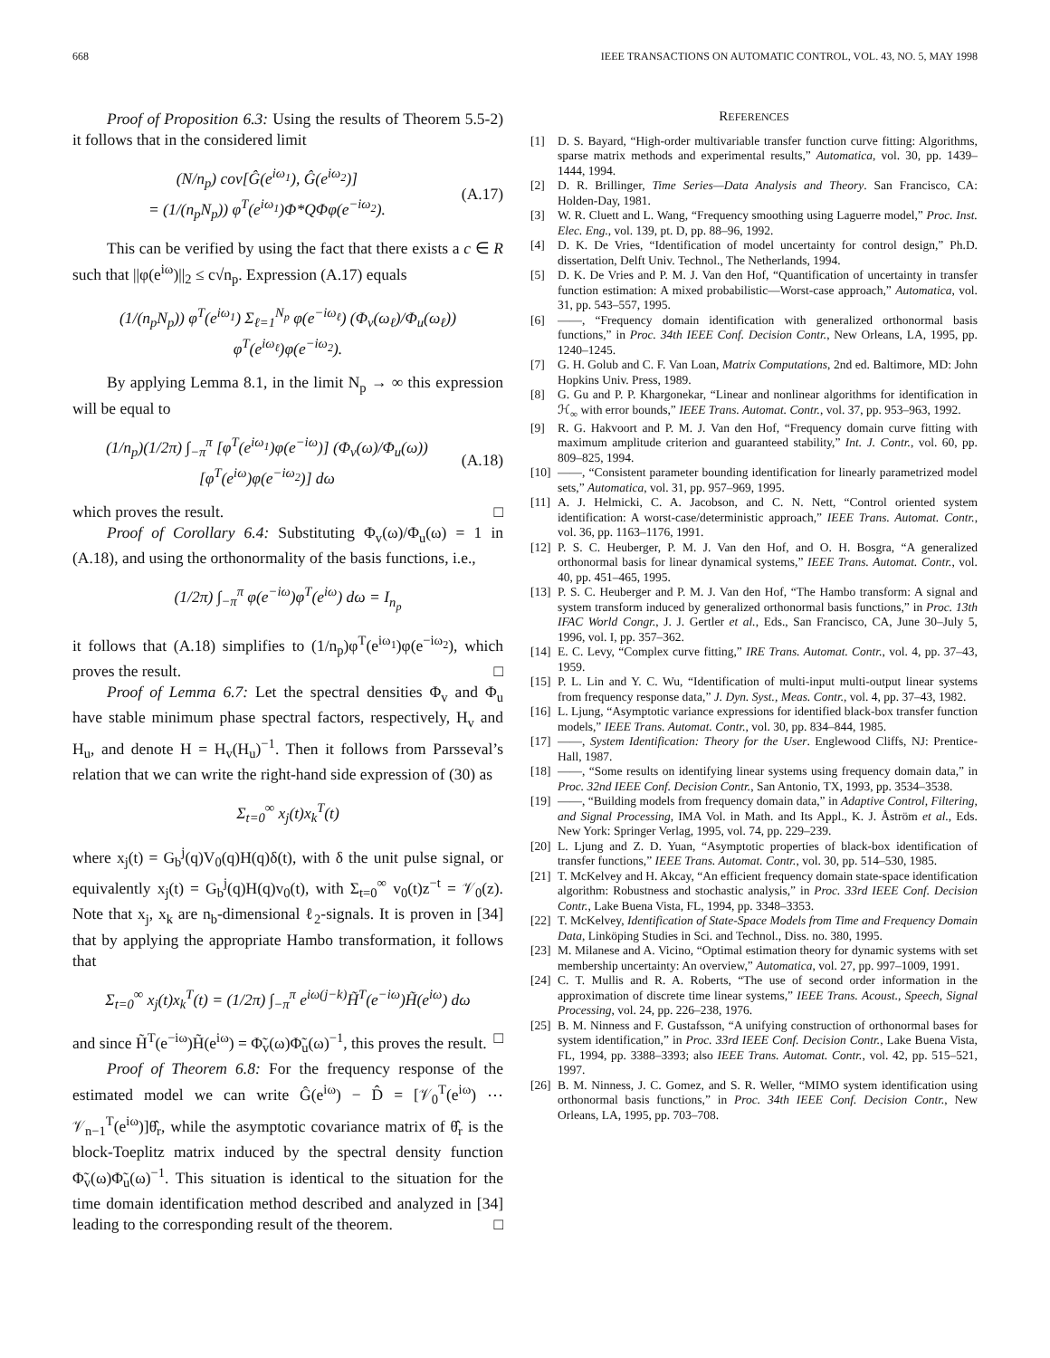668 IEEE TRANSACTIONS ON AUTOMATIC CONTROL, VOL. 43, NO. 5, MAY 1998
Proof of Proposition 6.3: Using the results of Theorem 5.5-2) it follows that in the considered limit
(N/n<sub>p</sub>) cov[Ĝ(e<sup>iω<sub>1</sub></sup>), Ĝ(e<sup>iω<sub>2</sub></sup>)]
= (1/(n<sub>p</sub>N<sub>p</sub>)) φ<sup>T</sup>(e<sup>iω<sub>1</sub></sup>)Φ*QΦφ(e<sup>−iω<sub>2</sub></sup>). (A.17)
This can be verified by using the fact that there exists a c ∈ R such that ||φ(e<sup>iω</sup>)||<sub>2</sub> ≤ c√n<sub>p</sub>. Expression (A.17) equals
(1/(n<sub>p</sub>N<sub>p</sub>)) φ<sup>T</sup>(e<sup>iω<sub>1</sub></sup>) Σ<sub>ℓ=1</sub><sup>N<sub>p</sub></sup> φ(e<sup>−iω<sub>ℓ</sub></sup>) (Φ<sub>v</sub>(ω<sub>ℓ</sub>)/Φ<sub>u</sub>(ω<sub>ℓ</sub>)) φ<sup>T</sup>(e<sup>iω<sub>ℓ</sub></sup>)φ(e<sup>−iω<sub>2</sub></sup>).
By applying Lemma 8.1, in the limit N<sub>p</sub> → ∞ this expression will be equal to
(1/n<sub>p</sub>)(1/2π) ∫<sub>−π</sub><sup>π</sup> [φ<sup>T</sup>(e<sup>iω<sub>1</sub></sup>)φ(e<sup>−iω</sup>)] (Φ<sub>v</sub>(ω)/Φ<sub>u</sub>(ω)) [φ<sup>T</sup>(e<sup>iω</sup>)φ(e<sup>−iω<sub>2</sub></sup>)] dω (A.18)
which proves the result. □
Proof of Corollary 6.4: Substituting Φ<sub>v</sub>(ω)/Φ<sub>u</sub>(ω) = 1 in (A.18), and using the orthonormality of the basis functions, i.e.,
(1/2π) ∫<sub>−π</sub><sup>π</sup> φ(e<sup>−iω</sup>)φ<sup>T</sup>(e<sup>iω</sup>) dω = I<sub>n<sub>p</sub></sub>
it follows that (A.18) simplifies to (1/n<sub>p</sub>)φ<sup>T</sup>(e<sup>iω<sub>1</sub></sup>)φ(e<sup>−iω<sub>2</sub></sup>), which proves the result. □
Proof of Lemma 6.7: Let the spectral densities Φ<sub>v</sub> and Φ<sub>u</sub> have stable minimum phase spectral factors, respectively, H<sub>v</sub> and H<sub>u</sub>, and denote H = H<sub>v</sub>(H<sub>u</sub>)<sup>−1</sup>. Then it follows from Parsseval’s relation that we can write the right-hand side expression of (30) as
Σ<sub>t=0</sub><sup>∞</sup> x<sub>j</sub>(t)x<sub>k</sub><sup>T</sup>(t)
where x<sub>j</sub>(t) = G<sub>b</sub><sup>j</sup>(q)V<sub>0</sub>(q)H(q)δ(t), with δ the unit pulse signal, or equivalently x<sub>j</sub>(t) = G<sub>b</sub><sup>j</sup>(q)H(q)v<sub>0</sub>(t), with Σ<sub>t=0</sub><sup>∞</sup> v<sub>0</sub>(t)z<sup>−t</sup> = 𝒱<sub>0</sub>(z). Note that x<sub>j</sub>, x<sub>k</sub> are n<sub>b</sub>-dimensional ℓ<sub>2</sub>-signals. It is proven in [34] that by applying the appropriate Hambo transformation, it follows that
Σ<sub>t=0</sub><sup>∞</sup> x<sub>j</sub>(t)x<sub>k</sub><sup>T</sup>(t) = (1/2π) ∫<sub>−π</sub><sup>π</sup> e<sup>iω(j−k)</sup>H̃<sup>T</sup>(e<sup>−iω</sup>)H̃(e<sup>iω</sup>) dω
and since H̃<sup>T</sup>(e<sup>−iω</sup>)H̃(e<sup>iω</sup>) = Φ̃<sub>v</sub>(ω)Φ̃<sub>u</sub>(ω)<sup>−1</sup>, this proves the result. □
Proof of Theorem 6.8: For the frequency response of the estimated model we can write Ĝ(e<sup>iω</sup>) − D̂ = [𝒱<sub>0</sub><sup>T</sup>(e<sup>iω</sup>) ⋯ 𝒱<sub>n−1</sub><sup>T</sup>(e<sup>iω</sup>)]θ̂<sub>r</sub>, while the asymptotic covariance matrix of θ̂<sub>r</sub> is the block-Toeplitz matrix induced by the spectral density function Φ̃<sub>v</sub>(ω)Φ̃<sub>u</sub>(ω)<sup>−1</sup>. This situation is identical to the situation for the time domain identification method described and analyzed in [34] leading to the corresponding result of the theorem. □
REFERENCES
[1] D. S. Bayard, “High-order multivariable transfer function curve fitting: Algorithms, sparse matrix methods and experimental results,” Automatica, vol. 30, pp. 1439–1444, 1994.
[2] D. R. Brillinger, Time Series—Data Analysis and Theory. San Francisco, CA: Holden-Day, 1981.
[3] W. R. Cluett and L. Wang, “Frequency smoothing using Laguerre model,” Proc. Inst. Elec. Eng., vol. 139, pt. D, pp. 88–96, 1992.
[4] D. K. De Vries, “Identification of model uncertainty for control design,” Ph.D. dissertation, Delft Univ. Technol., The Netherlands, 1994.
[5] D. K. De Vries and P. M. J. Van den Hof, “Quantification of uncertainty in transfer function estimation: A mixed probabilistic—Worst-case approach,” Automatica, vol. 31, pp. 543–557, 1995.
[6] ——, “Frequency domain identification with generalized orthonormal basis functions,” in Proc. 34th IEEE Conf. Decision Contr., New Orleans, LA, 1995, pp. 1240–1245.
[7] G. H. Golub and C. F. Van Loan, Matrix Computations, 2nd ed. Baltimore, MD: John Hopkins Univ. Press, 1989.
[8] G. Gu and P. P. Khargonekar, “Linear and nonlinear algorithms for identification in ℋ<sub>∞</sub> with error bounds,” IEEE Trans. Automat. Contr., vol. 37, pp. 953–963, 1992.
[9] R. G. Hakvoort and P. M. J. Van den Hof, “Frequency domain curve fitting with maximum amplitude criterion and guaranteed stability,” Int. J. Contr., vol. 60, pp. 809–825, 1994.
[10] ——, “Consistent parameter bounding identification for linearly parametrized model sets,” Automatica, vol. 31, pp. 957–969, 1995.
[11] A. J. Helmicki, C. A. Jacobson, and C. N. Nett, “Control oriented system identification: A worst-case/deterministic approach,” IEEE Trans. Automat. Contr., vol. 36, pp. 1163–1176, 1991.
[12] P. S. C. Heuberger, P. M. J. Van den Hof, and O. H. Bosgra, “A generalized orthonormal basis for linear dynamical systems,” IEEE Trans. Automat. Contr., vol. 40, pp. 451–465, 1995.
[13] P. S. C. Heuberger and P. M. J. Van den Hof, “The Hambo transform: A signal and system transform induced by generalized orthonormal basis functions,” in Proc. 13th IFAC World Congr., J. J. Gertler et al., Eds., San Francisco, CA, June 30–July 5, 1996, vol. I, pp. 357–362.
[14] E. C. Levy, “Complex curve fitting,” IRE Trans. Automat. Contr., vol. 4, pp. 37–43, 1959.
[15] P. L. Lin and Y. C. Wu, “Identification of multi-input multi-output linear systems from frequency response data,” J. Dyn. Syst., Meas. Contr., vol. 4, pp. 37–43, 1982.
[16] L. Ljung, “Asymptotic variance expressions for identified black-box transfer function models,” IEEE Trans. Automat. Contr., vol. 30, pp. 834–844, 1985.
[17] ——, System Identification: Theory for the User. Englewood Cliffs, NJ: Prentice-Hall, 1987.
[18] ——, “Some results on identifying linear systems using frequency domain data,” in Proc. 32nd IEEE Conf. Decision Contr., San Antonio, TX, 1993, pp. 3534–3538.
[19] ——, “Building models from frequency domain data,” in Adaptive Control, Filtering, and Signal Processing, IMA Vol. in Math. and Its Appl., K. J. Åström et al., Eds. New York: Springer Verlag, 1995, vol. 74, pp. 229–239.
[20] L. Ljung and Z. D. Yuan, “Asymptotic properties of black-box identification of transfer functions,” IEEE Trans. Automat. Contr., vol. 30, pp. 514–530, 1985.
[21] T. McKelvey and H. Akcay, “An efficient frequency domain state-space identification algorithm: Robustness and stochastic analysis,” in Proc. 33rd IEEE Conf. Decision Contr., Lake Buena Vista, FL, 1994, pp. 3348–3353.
[22] T. McKelvey, Identification of State-Space Models from Time and Frequency Domain Data, Linköping Studies in Sci. and Technol., Diss. no. 380, 1995.
[23] M. Milanese and A. Vicino, “Optimal estimation theory for dynamic systems with set membership uncertainty: An overview,” Automatica, vol. 27, pp. 997–1009, 1991.
[24] C. T. Mullis and R. A. Roberts, “The use of second order information in the approximation of discrete time linear systems,” IEEE Trans. Acoust., Speech, Signal Processing, vol. 24, pp. 226–238, 1976.
[25] B. M. Ninness and F. Gustafsson, “A unifying construction of orthonormal bases for system identification,” in Proc. 33rd IEEE Conf. Decision Contr., Lake Buena Vista, FL, 1994, pp. 3388–3393; also IEEE Trans. Automat. Contr., vol. 42, pp. 515–521, 1997.
[26] B. M. Ninness, J. C. Gomez, and S. R. Weller, “MIMO system identification using orthonormal basis functions,” in Proc. 34th IEEE Conf. Decision Contr., New Orleans, LA, 1995, pp. 703–708.